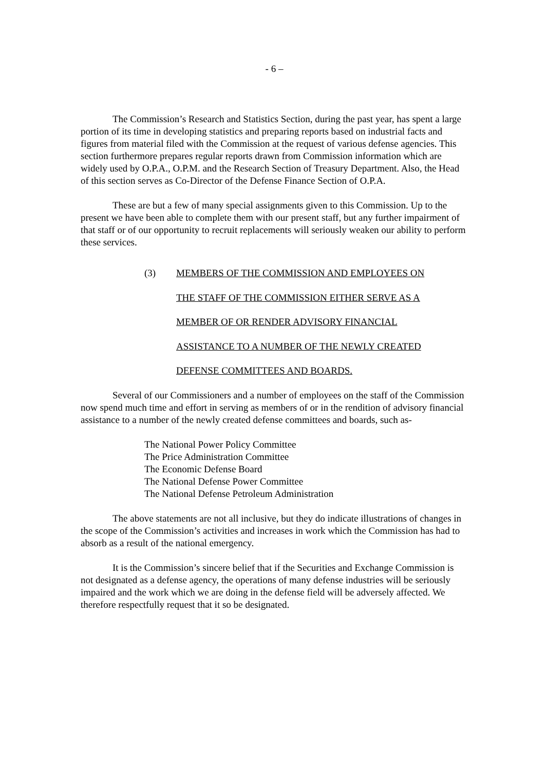- 6 –
The Commission’s Research and Statistics Section, during the past year, has spent a large portion of its time in developing statistics and preparing reports based on industrial facts and figures from material filed with the Commission at the request of various defense agencies. This section furthermore prepares regular reports drawn from Commission information which are widely used by O.P.A., O.P.M. and the Research Section of Treasury Department. Also, the Head of this section serves as Co-Director of the Defense Finance Section of O.P.A.
These are but a few of many special assignments given to this Commission. Up to the present we have been able to complete them with our present staff, but any further impairment of that staff or of our opportunity to recruit replacements will seriously weaken our ability to perform these services.
(3) MEMBERS OF THE COMMISSION AND EMPLOYEES ON
THE STAFF OF THE COMMISSION EITHER SERVE AS A
MEMBER OF OR RENDER ADVISORY FINANCIAL
ASSISTANCE TO A NUMBER OF THE NEWLY CREATED
DEFENSE COMMITTEES AND BOARDS.
Several of our Commissioners and a number of employees on the staff of the Commission now spend much time and effort in serving as members of or in the rendition of advisory financial assistance to a number of the newly created defense committees and boards, such as-
The National Power Policy Committee
The Price Administration Committee
The Economic Defense Board
The National Defense Power Committee
The National Defense Petroleum Administration
The above statements are not all inclusive, but they do indicate illustrations of changes in the scope of the Commission’s activities and increases in work which the Commission has had to absorb as a result of the national emergency.
It is the Commission’s sincere belief that if the Securities and Exchange Commission is not designated as a defense agency, the operations of many defense industries will be seriously impaired and the work which we are doing in the defense field will be adversely affected. We therefore respectfully request that it so be designated.